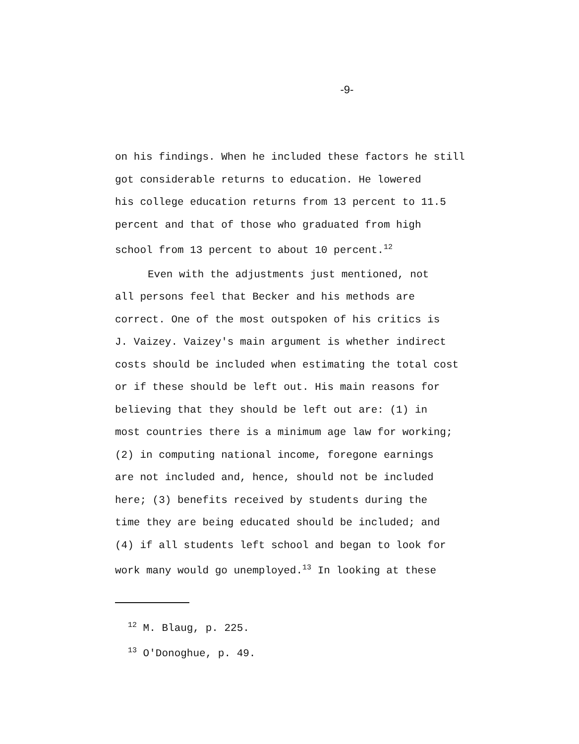-9-
on his findings. When he included these factors he still
got considerable returns to education. He lowered
his college education returns from 13 percent to 11.5
percent and that of those who graduated from high
school from 13 percent to about 10 percent.<sup>12</sup>
Even with the adjustments just mentioned, not
all persons feel that Becker and his methods are
correct. One of the most outspoken of his critics is
J. Vaizey. Vaizey's main argument is whether indirect
costs should be included when estimating the total cost
or if these should be left out. His main reasons for
believing that they should be left out are: (1) in
most countries there is a minimum age law for working;
(2) in computing national income, foregone earnings
are not included and, hence, should not be included
here; (3) benefits received by students during the
time they are being educated should be included; and
(4) if all students left school and began to look for
work many would go unemployed.<sup>13</sup> In looking at these
<sup>12</sup> M. Blaug, p. 225.
<sup>13</sup> O'Donoghue, p. 49.